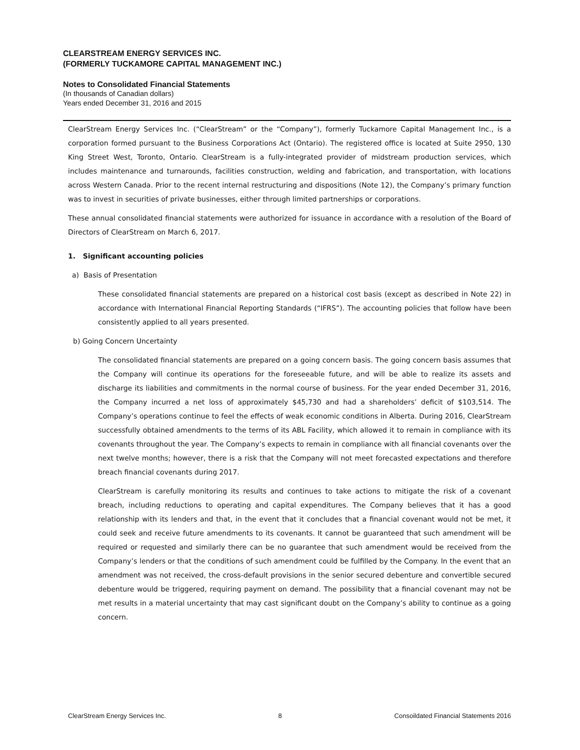CLEARSTREAM ENERGY SERVICES INC.
(FORMERLY TUCKAMORE CAPITAL MANAGEMENT INC.)
Notes to Consolidated Financial Statements
(In thousands of Canadian dollars)
Years ended December 31, 2016 and 2015
ClearStream Energy Services Inc. (“ClearStream” or the “Company”), formerly Tuckamore Capital Management Inc., is a corporation formed pursuant to the Business Corporations Act (Ontario). The registered office is located at Suite 2950, 130 King Street West, Toronto, Ontario. ClearStream is a fully-integrated provider of midstream production services, which includes maintenance and turnarounds, facilities construction, welding and fabrication, and transportation, with locations across Western Canada. Prior to the recent internal restructuring and dispositions (Note 12), the Company’s primary function was to invest in securities of private businesses, either through limited partnerships or corporations.
These annual consolidated financial statements were authorized for issuance in accordance with a resolution of the Board of Directors of ClearStream on March 6, 2017.
1. Significant accounting policies
a) Basis of Presentation
These consolidated financial statements are prepared on a historical cost basis (except as described in Note 22) in accordance with International Financial Reporting Standards (“IFRS”). The accounting policies that follow have been consistently applied to all years presented.
b) Going Concern Uncertainty
The consolidated financial statements are prepared on a going concern basis. The going concern basis assumes that the Company will continue its operations for the foreseeable future, and will be able to realize its assets and discharge its liabilities and commitments in the normal course of business. For the year ended December 31, 2016, the Company incurred a net loss of approximately $45,730 and had a shareholders’ deficit of $103,514. The Company’s operations continue to feel the effects of weak economic conditions in Alberta. During 2016, ClearStream successfully obtained amendments to the terms of its ABL Facility, which allowed it to remain in compliance with its covenants throughout the year. The Company’s expects to remain in compliance with all financial covenants over the next twelve months; however, there is a risk that the Company will not meet forecasted expectations and therefore breach financial covenants during 2017.
ClearStream is carefully monitoring its results and continues to take actions to mitigate the risk of a covenant breach, including reductions to operating and capital expenditures. The Company believes that it has a good relationship with its lenders and that, in the event that it concludes that a financial covenant would not be met, it could seek and receive future amendments to its covenants. It cannot be guaranteed that such amendment will be required or requested and similarly there can be no guarantee that such amendment would be received from the Company’s lenders or that the conditions of such amendment could be fulfilled by the Company. In the event that an amendment was not received, the cross-default provisions in the senior secured debenture and convertible secured debenture would be triggered, requiring payment on demand. The possibility that a financial covenant may not be met results in a material uncertainty that may cast significant doubt on the Company’s ability to continue as a going concern.
ClearStream Energy Services Inc. 8 Consoildated Financial Statements 2016